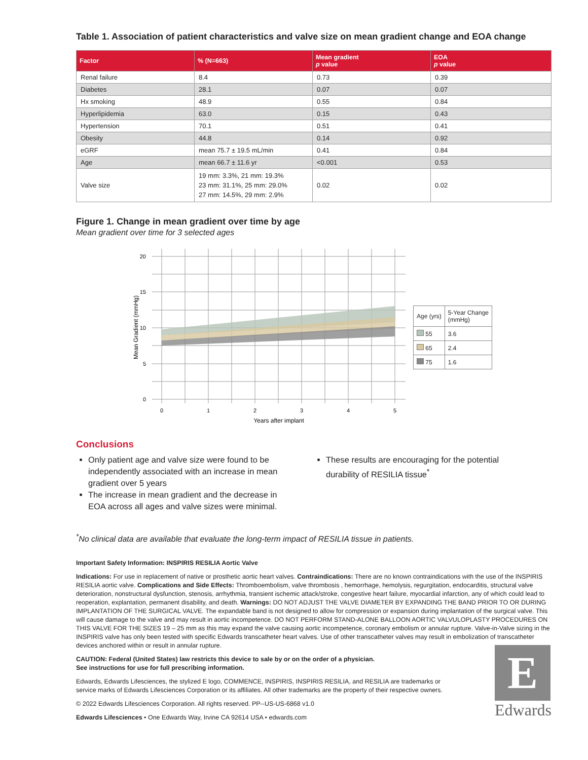Table 1. Association of patient characteristics and valve size on mean gradient change and EOA change
| Factor | % (N=663) | Mean gradient p value | EOA p value |
| --- | --- | --- | --- |
| Renal failure | 8.4 | 0.73 | 0.39 |
| Diabetes | 28.1 | 0.07 | 0.07 |
| Hx smoking | 48.9 | 0.55 | 0.84 |
| Hyperlipidemia | 63.0 | 0.15 | 0.43 |
| Hypertension | 70.1 | 0.51 | 0.41 |
| Obesity | 44.8 | 0.14 | 0.92 |
| eGRF | mean 75.7 ± 19.5 mL/min | 0.41 | 0.84 |
| Age | mean 66.7 ± 11.6 yr | <0.001 | 0.53 |
| Valve size | 19 mm: 3.3%, 21 mm: 19.3% 23 mm: 31.1%, 25 mm: 29.0% 27 mm: 14.5%, 29 mm: 2.9% | 0.02 | 0.02 |
Figure 1. Change in mean gradient over time by age
Mean gradient over time for 3 selected ages
20
15
10
5
0
0
1
2
3
4
5
Years after implant
Mean Gradient (mmHg)
| Age (yrs) | 5-Year Change (mmHg) |
| --- | --- |
| 55 | 3.6 |
| 65 | 2.4 |
| 75 | 1.6 |
Conclusions
Only patient age and valve size were found to be independently associated with an increase in mean gradient over 5 years
The increase in mean gradient and the decrease in EOA across all ages and valve sizes were minimal.
These results are encouraging for the potential durability of RESILIA tissue<sup>*</sup>
<sup>*</sup> No clinical data are available that evaluate the long-term impact of RESILIA tissue in patients.
Important Safety Information: INSPIRIS RESILIA Aortic Valve
Indications: For use in replacement of native or prosthetic aortic heart valves. Contraindications: There are no known contraindications with the use of the INSPIRIS RESILIA aortic valve. Complications and Side Effects: Thromboembolism, valve thrombosis , hemorrhage, hemolysis, regurgitation, endocarditis, structural valve deterioration, nonstructural dysfunction, stenosis, arrhythmia, transient ischemic attack/stroke, congestive heart failure, myocardial infarction, any of which could lead to reoperation, explantation, permanent disability, and death. Warnings: DO NOT ADJUST THE VALVE DIAMETER BY EXPANDING THE BAND PRIOR TO OR DURING IMPLANTATION OF THE SURGICAL VALVE. The expandable band is not designed to allow for compression or expansion during implantation of the surgical valve. This will cause damage to the valve and may result in aortic incompetence. DO NOT PERFORM STAND-ALONE BALLOON AORTIC VALVULOPLASTY PROCEDURES ON THIS VALVE FOR THE SIZES 19 – 25 mm as this may expand the valve causing aortic incompetence, coronary embolism or annular rupture. Valve-in-Valve sizing in the INSPIRIS valve has only been tested with specific Edwards transcatheter heart valves. Use of other transcatheter valves may result in embolization of transcatheter devices anchored within or result in annular rupture.
CAUTION: Federal (United States) law restricts this device to sale by or on the order of a physician.
See instructions for use for full prescribing information.
Edwards, Edwards Lifesciences, the stylized E logo, COMMENCE, INSPIRIS, INSPIRIS RESILIA, and RESILIA are trademarks or service marks of Edwards Lifesciences Corporation or its affiliates. All other trademarks are the property of their respective owners.
© 2022 Edwards Lifesciences Corporation. All rights reserved. PP--US-US-6868 v1.0
Edwards Lifesciences • One Edwards Way, Irvine CA 92614 USA • edwards.com
E
Edwards